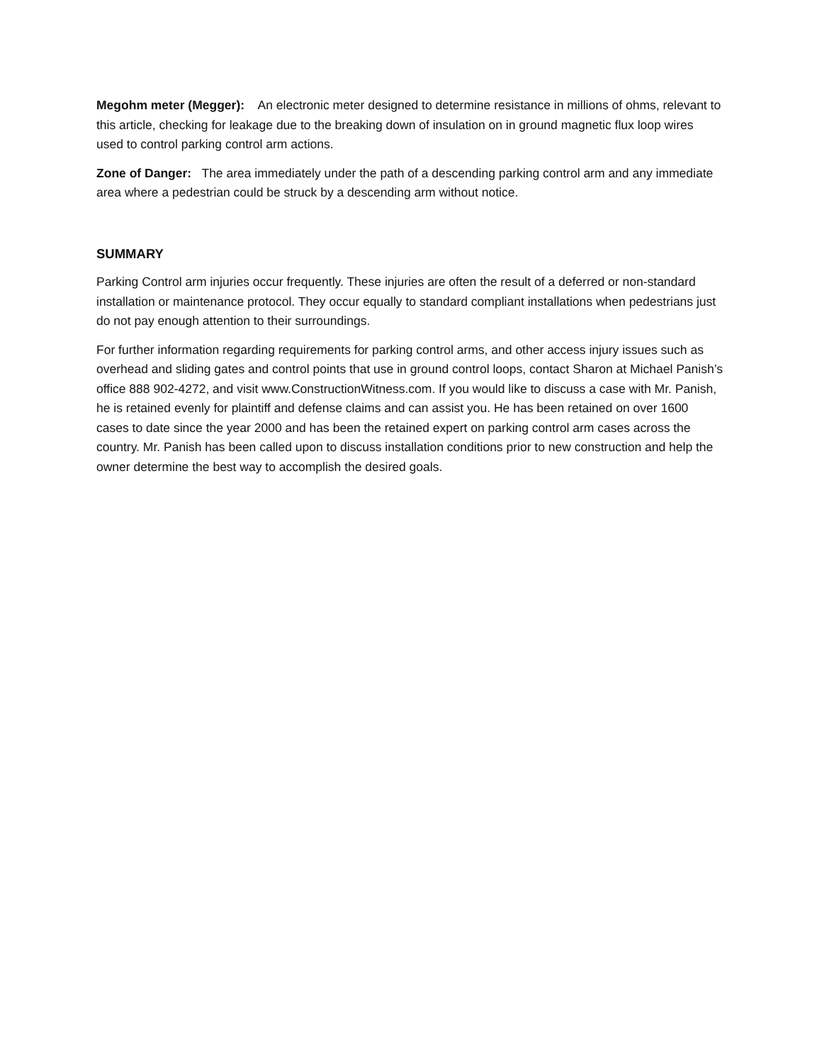Megohm meter (Megger): An electronic meter designed to determine resistance in millions of ohms, relevant to this article, checking for leakage due to the breaking down of insulation on in ground magnetic flux loop wires used to control parking control arm actions.
Zone of Danger: The area immediately under the path of a descending parking control arm and any immediate area where a pedestrian could be struck by a descending arm without notice.
SUMMARY
Parking Control arm injuries occur frequently. These injuries are often the result of a deferred or non-standard installation or maintenance protocol. They occur equally to standard compliant installations when pedestrians just do not pay enough attention to their surroundings.
For further information regarding requirements for parking control arms, and other access injury issues such as overhead and sliding gates and control points that use in ground control loops, contact Sharon at Michael Panish’s office 888 902-4272, and visit www.ConstructionWitness.com. If you would like to discuss a case with Mr. Panish, he is retained evenly for plaintiff and defense claims and can assist you. He has been retained on over 1600 cases to date since the year 2000 and has been the retained expert on parking control arm cases across the country. Mr. Panish has been called upon to discuss installation conditions prior to new construction and help the owner determine the best way to accomplish the desired goals.